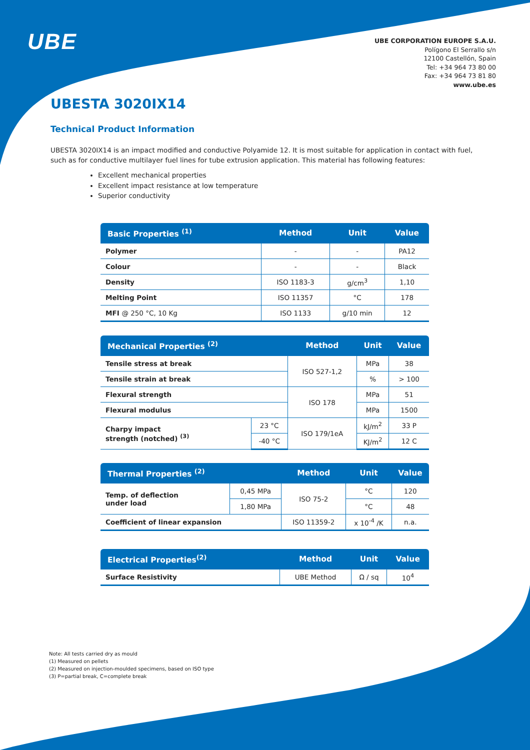UBE
UBE CORPORATION EUROPE S.A.U.
Polígono El Serrallo s/n
12100 Castellón, Spain
Tel: +34 964 73 80 00
Fax: +34 964 73 81 80
www.ube.es
UBESTA 3020IX14
Technical Product Information
UBESTA 3020IX14 is an impact modified and conductive Polyamide 12. It is most suitable for application in contact with fuel, such as for conductive multilayer fuel lines for tube extrusion application. This material has following features:
Excellent mechanical properties
Excellent impact resistance at low temperature
Superior conductivity
| Basic Properties <sup>(1)</sup> | Method | Unit | Value |
| --- | --- | --- | --- |
| Polymer | - | - | PA12 |
| Colour | - | - | Black |
| Density | ISO 1183-3 | g/cm<sup>3</sup> | 1,10 |
| Melting Point | ISO 11357 | °C | 178 |
| MFI @ 250 °C, 10 Kg | ISO 1133 | g/10 min | 12 |
| Mechanical Properties <sup>(2)</sup> | | Method | Unit | Value |
| --- | --- | --- | --- | --- |
| Tensile stress at break | | ISO 527-1,2 | MPa | 38 |
| Tensile strain at break | | | % | > 100 |
| Flexural strength | | ISO 178 | MPa | 51 |
| Flexural modulus | | | MPa | 1500 |
| Charpy impact strength (notched) <sup>(3)</sup> | 23 °C | ISO 179/1eA | kJ/m<sup>2</sup> | 33 P |
| | -40 °C | | KJ/m<sup>2</sup> | 12 C |
| Thermal Properties <sup>(2)</sup> | | Method | Unit | Value |
| --- | --- | --- | --- | --- |
| Temp. of deflection under load | 0,45 MPa | ISO 75-2 | °C | 120 |
| | 1,80 MPa | | °C | 48 |
| Coefficient of linear expansion | | ISO 11359-2 | x 10<sup>-4</sup> /K | n.a. |
| Electrical Properties<sup>(2)</sup> | Method | Unit | Value |
| --- | --- | --- | --- |
| Surface Resistivity | UBE Method | Ω / sq | 10<sup>4</sup> |
Note: All tests carried dry as mould
(1) Measured on pellets
(2) Measured on injection-moulded specimens, based on ISO type
(3) P=partial break, C=complete break